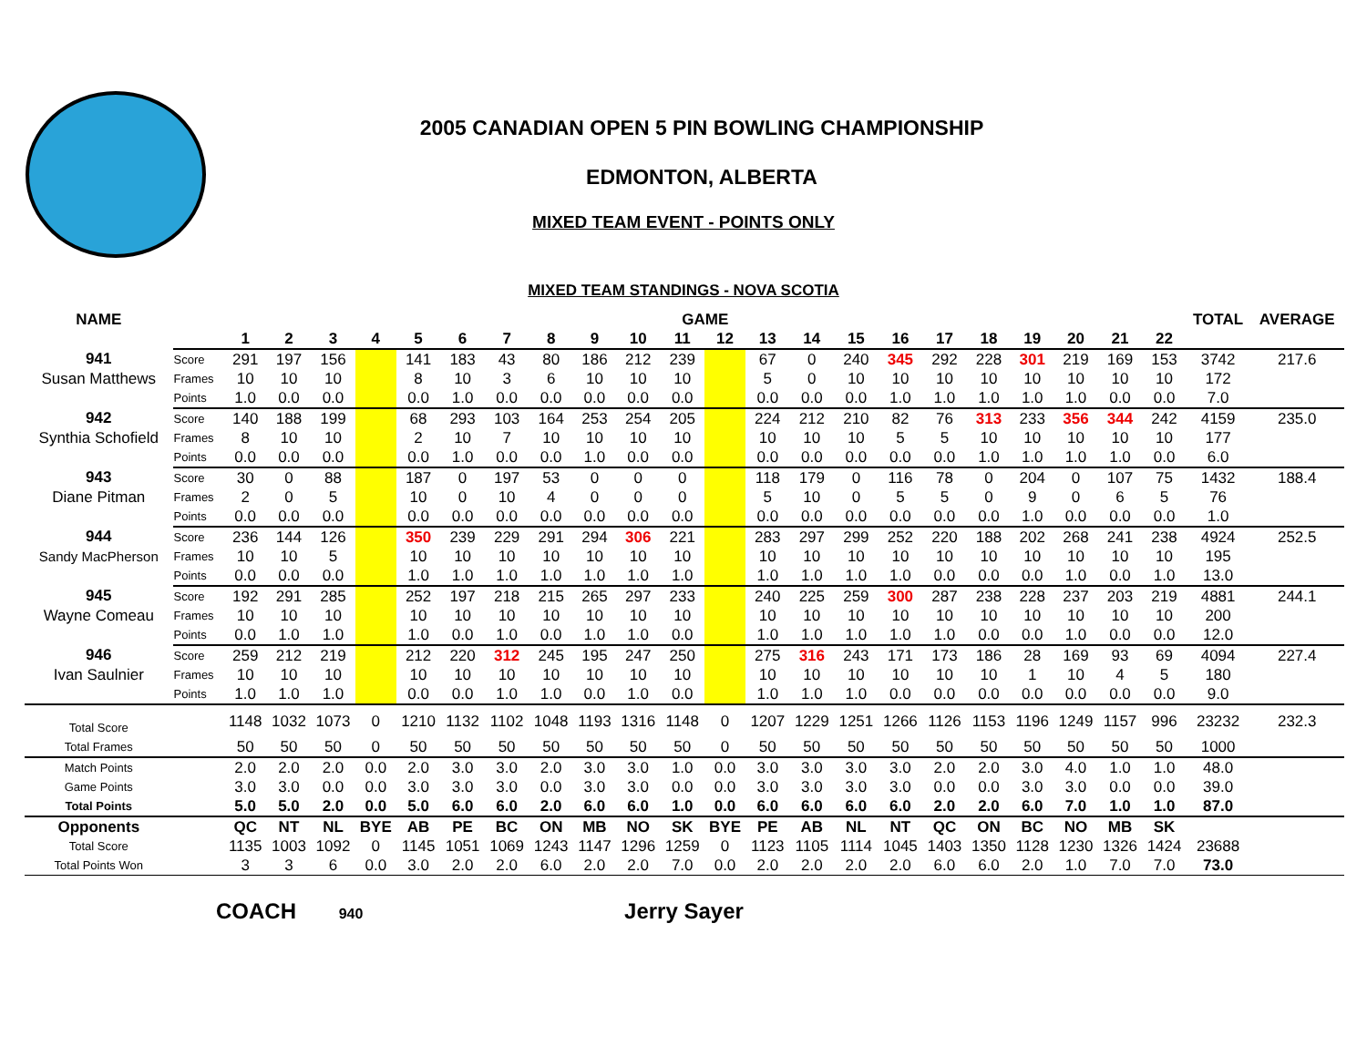2005 CANADIAN OPEN 5 PIN BOWLING CHAMPIONSHIP
EDMONTON, ALBERTA
MIXED TEAM EVENT - POINTS ONLY
MIXED TEAM STANDINGS - NOVA SCOTIA
| NAME | | GAME | | | | | | | | | | | | | | | | | | | | | | TOTAL | AVERAGE |
| --- | --- | --- | --- | --- | --- | --- | --- | --- | --- | --- | --- | --- | --- | --- | --- | --- | --- | --- | --- | --- | --- | --- | --- | --- | --- |
| | | 1 | 2 | 3 | 4 | 5 | 6 | 7 | 8 | 9 | 10 | 11 | 12 | 13 | 14 | 15 | 16 | 17 | 18 | 19 | 20 | 21 | 22 | | |
| 941 | Score | 291 | 197 | 156 | | 141 | 183 | 43 | 80 | 186 | 212 | 239 | | 67 | 0 | 240 | 345 | 292 | 228 | 301 | 219 | 169 | 153 | 3742 | 217.6 |
| Susan Matthews | Frames | 10 | 10 | 10 | | 8 | 10 | 3 | 6 | 10 | 10 | 10 | | 5 | 0 | 10 | 10 | 10 | 10 | 10 | 10 | 10 | 10 | 172 | |
| | Points | 1.0 | 0.0 | 0.0 | | 0.0 | 1.0 | 0.0 | 0.0 | 0.0 | 0.0 | 0.0 | | 0.0 | 0.0 | 0.0 | 1.0 | 1.0 | 1.0 | 1.0 | 1.0 | 0.0 | 0.0 | 7.0 | |
| 942 | Score | 140 | 188 | 199 | | 68 | 293 | 103 | 164 | 253 | 254 | 205 | | 224 | 212 | 210 | 82 | 76 | 313 | 233 | 356 | 344 | 242 | 4159 | 235.0 |
| Synthia Schofield | Frames | 8 | 10 | 10 | | 2 | 10 | 7 | 10 | 10 | 10 | 10 | | 10 | 10 | 10 | 5 | 5 | 10 | 10 | 10 | 10 | 10 | 177 | |
| | Points | 0.0 | 0.0 | 0.0 | | 0.0 | 1.0 | 0.0 | 0.0 | 1.0 | 0.0 | 0.0 | | 0.0 | 0.0 | 0.0 | 0.0 | 0.0 | 1.0 | 1.0 | 1.0 | 1.0 | 0.0 | 6.0 | |
| 943 | Score | 30 | 0 | 88 | | 187 | 0 | 197 | 53 | 0 | 0 | 0 | | 118 | 179 | 0 | 116 | 78 | 0 | 204 | 0 | 107 | 75 | 1432 | 188.4 |
| Diane Pitman | Frames | 2 | 0 | 5 | | 10 | 0 | 10 | 4 | 0 | 0 | 0 | | 5 | 10 | 0 | 5 | 5 | 0 | 9 | 0 | 6 | 5 | 76 | |
| | Points | 0.0 | 0.0 | 0.0 | | 0.0 | 0.0 | 0.0 | 0.0 | 0.0 | 0.0 | 0.0 | | 0.0 | 0.0 | 0.0 | 0.0 | 0.0 | 0.0 | 1.0 | 0.0 | 0.0 | 0.0 | 1.0 | |
| 944 | Score | 236 | 144 | 126 | | 350 | 239 | 229 | 291 | 294 | 306 | 221 | | 283 | 297 | 299 | 252 | 220 | 188 | 202 | 268 | 241 | 238 | 4924 | 252.5 |
| Sandy MacPherson | Frames | 10 | 10 | 5 | | 10 | 10 | 10 | 10 | 10 | 10 | 10 | | 10 | 10 | 10 | 10 | 10 | 10 | 10 | 10 | 10 | 10 | 195 | |
| | Points | 0.0 | 0.0 | 0.0 | | 1.0 | 1.0 | 1.0 | 1.0 | 1.0 | 1.0 | 1.0 | | 1.0 | 1.0 | 1.0 | 1.0 | 0.0 | 0.0 | 0.0 | 1.0 | 0.0 | 1.0 | 13.0 | |
| 945 | Score | 192 | 291 | 285 | | 252 | 197 | 218 | 215 | 265 | 297 | 233 | | 240 | 225 | 259 | 300 | 287 | 238 | 228 | 237 | 203 | 219 | 4881 | 244.1 |
| Wayne Comeau | Frames | 10 | 10 | 10 | | 10 | 10 | 10 | 10 | 10 | 10 | 10 | | 10 | 10 | 10 | 10 | 10 | 10 | 10 | 10 | 10 | 10 | 200 | |
| | Points | 0.0 | 1.0 | 1.0 | | 1.0 | 0.0 | 1.0 | 0.0 | 1.0 | 1.0 | 0.0 | | 1.0 | 1.0 | 1.0 | 1.0 | 1.0 | 0.0 | 0.0 | 1.0 | 0.0 | 0.0 | 12.0 | |
| 946 | Score | 259 | 212 | 219 | | 212 | 220 | 312 | 245 | 195 | 247 | 250 | | 275 | 316 | 243 | 171 | 173 | 186 | 28 | 169 | 93 | 69 | 4094 | 227.4 |
| Ivan Saulnier | Frames | 10 | 10 | 10 | | 10 | 10 | 10 | 10 | 10 | 10 | 10 | | 10 | 10 | 10 | 10 | 10 | 10 | 1 | 10 | 4 | 5 | 180 | |
| | Points | 1.0 | 1.0 | 1.0 | | 0.0 | 0.0 | 1.0 | 1.0 | 0.0 | 1.0 | 0.0 | | 1.0 | 1.0 | 1.0 | 0.0 | 0.0 | 0.0 | 0.0 | 0.0 | 0.0 | 0.0 | 9.0 | |
| Total Score | | 1148 | 1032 | 1073 | 0 | 1210 | 1132 | 1102 | 1048 | 1193 | 1316 | 1148 | 0 | 1207 | 1229 | 1251 | 1266 | 1126 | 1153 | 1196 | 1249 | 1157 | 996 | 23232 | 232.3 |
| Total Frames | | 50 | 50 | 50 | 0 | 50 | 50 | 50 | 50 | 50 | 50 | 50 | 0 | 50 | 50 | 50 | 50 | 50 | 50 | 50 | 50 | 50 | 50 | 1000 | |
| Match Points | | 2.0 | 2.0 | 2.0 | 0.0 | 2.0 | 3.0 | 3.0 | 2.0 | 3.0 | 3.0 | 1.0 | 0.0 | 3.0 | 3.0 | 3.0 | 3.0 | 2.0 | 2.0 | 3.0 | 4.0 | 1.0 | 1.0 | 48.0 | |
| Game Points | | 3.0 | 3.0 | 0.0 | 0.0 | 3.0 | 3.0 | 3.0 | 0.0 | 3.0 | 3.0 | 0.0 | 0.0 | 3.0 | 3.0 | 3.0 | 3.0 | 0.0 | 0.0 | 3.0 | 3.0 | 0.0 | 0.0 | 39.0 | |
| Total Points | | 5.0 | 5.0 | 2.0 | 0.0 | 5.0 | 6.0 | 6.0 | 2.0 | 6.0 | 6.0 | 1.0 | 0.0 | 6.0 | 6.0 | 6.0 | 6.0 | 2.0 | 2.0 | 6.0 | 7.0 | 1.0 | 1.0 | 87.0 | |
| Opponents | | QC | NT | NL | BYE | AB | PE | BC | ON | MB | NO | SK | BYE | PE | AB | NL | NT | QC | ON | BC | NO | MB | SK | | |
| Total Score | | 1135 | 1003 | 1092 | 0 | 1145 | 1051 | 1069 | 1243 | 1147 | 1296 | 1259 | 0 | 1123 | 1105 | 1114 | 1045 | 1403 | 1350 | 1128 | 1230 | 1326 | 1424 | 23688 | |
| Total Points Won | | 3 | 3 | 6 | 0.0 | 3.0 | 2.0 | 2.0 | 6.0 | 2.0 | 2.0 | 7.0 | 0.0 | 2.0 | 2.0 | 2.0 | 2.0 | 6.0 | 6.0 | 2.0 | 1.0 | 7.0 | 7.0 | 73.0 | |
COACH 940 Jerry Sayer